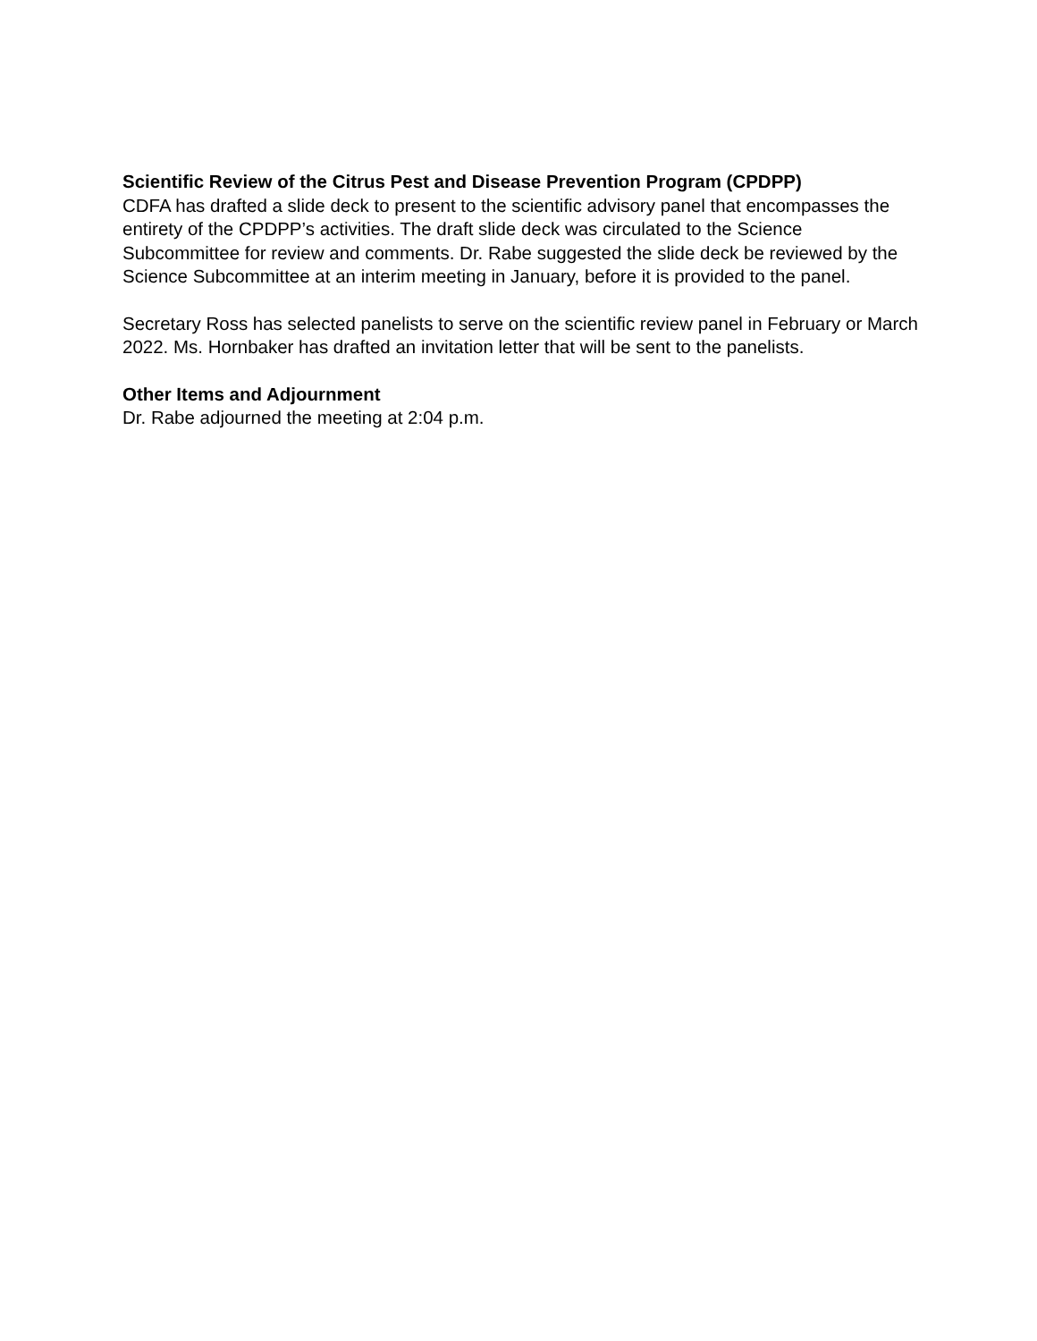Scientific Review of the Citrus Pest and Disease Prevention Program (CPDPP)
CDFA has drafted a slide deck to present to the scientific advisory panel that encompasses the entirety of the CPDPP’s activities. The draft slide deck was circulated to the Science Subcommittee for review and comments. Dr. Rabe suggested the slide deck be reviewed by the Science Subcommittee at an interim meeting in January, before it is provided to the panel.
Secretary Ross has selected panelists to serve on the scientific review panel in February or March 2022. Ms. Hornbaker has drafted an invitation letter that will be sent to the panelists.
Other Items and Adjournment
Dr. Rabe adjourned the meeting at 2:04 p.m.